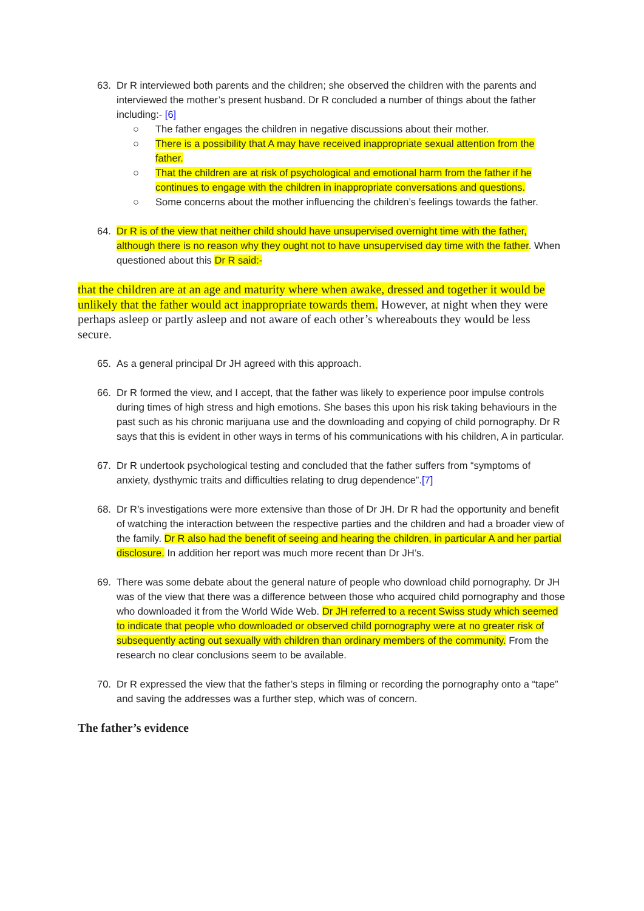63. Dr R interviewed both parents and the children; she observed the children with the parents and interviewed the mother’s present husband. Dr R concluded a number of things about the father including:- [6]
○ The father engages the children in negative discussions about their mother.
○ There is a possibility that A may have received inappropriate sexual attention from the father.
○ That the children are at risk of psychological and emotional harm from the father if he continues to engage with the children in inappropriate conversations and questions.
○ Some concerns about the mother influencing the children’s feelings towards the father.
64. Dr R is of the view that neither child should have unsupervised overnight time with the father, although there is no reason why they ought not to have unsupervised day time with the father. When questioned about this Dr R said:-
that the children are at an age and maturity where when awake, dressed and together it would be unlikely that the father would act inappropriate towards them. However, at night when they were perhaps asleep or partly asleep and not aware of each other’s whereabouts they would be less secure.
65. As a general principal Dr JH agreed with this approach.
66. Dr R formed the view, and I accept, that the father was likely to experience poor impulse controls during times of high stress and high emotions. She bases this upon his risk taking behaviours in the past such as his chronic marijuana use and the downloading and copying of child pornography. Dr R says that this is evident in other ways in terms of his communications with his children, A in particular.
67. Dr R undertook psychological testing and concluded that the father suffers from “symptoms of anxiety, dysthymic traits and difficulties relating to drug dependence”.[7]
68. Dr R’s investigations were more extensive than those of Dr JH. Dr R had the opportunity and benefit of watching the interaction between the respective parties and the children and had a broader view of the family. Dr R also had the benefit of seeing and hearing the children, in particular A and her partial disclosure. In addition her report was much more recent than Dr JH’s.
69. There was some debate about the general nature of people who download child pornography. Dr JH was of the view that there was a difference between those who acquired child pornography and those who downloaded it from the World Wide Web. Dr JH referred to a recent Swiss study which seemed to indicate that people who downloaded or observed child pornography were at no greater risk of subsequently acting out sexually with children than ordinary members of the community. From the research no clear conclusions seem to be available.
70. Dr R expressed the view that the father’s steps in filming or recording the pornography onto a “tape” and saving the addresses was a further step, which was of concern.
The father’s evidence